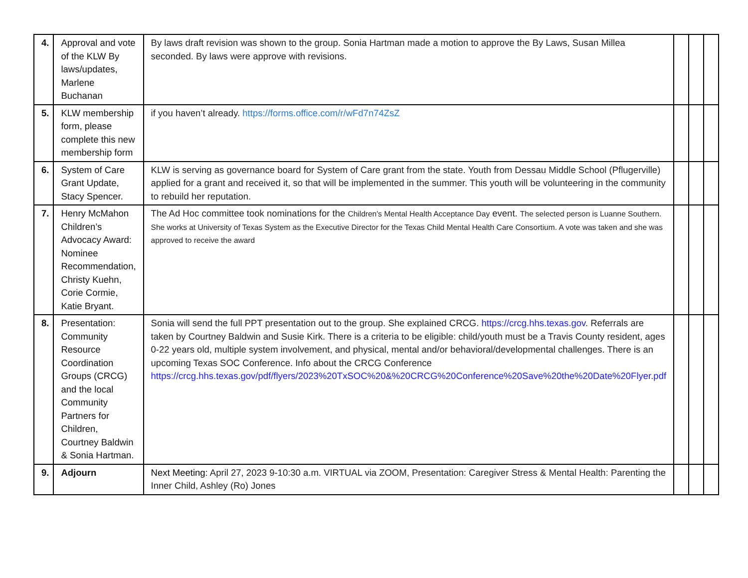| 4. | Approval and vote of the KLW By laws/updates, Marlene Buchanan | By laws draft revision was shown to the group. Sonia Hartman made a motion to approve the By Laws, Susan Millea seconded. By laws were approve with revisions. | | | |
| 5. | KLW membership form, please complete this new membership form | if you haven’t already. https://forms.office.com/r/wFd7n74ZsZ | | | |
| 6. | System of Care Grant Update, Stacy Spencer. | KLW is serving as governance board for System of Care grant from the state. Youth from Dessau Middle School (Pflugerville) applied for a grant and received it, so that will be implemented in the summer. This youth will be volunteering in the community to rebuild her reputation. | | | |
| 7. | Henry McMahon Children’s Advocacy Award: Nominee Recommendation, Christy Kuehn, Corie Cormie, Katie Bryant. | The Ad Hoc committee took nominations for the Children's Mental Health Acceptance Day event. The selected person is Luanne Southern. She works at University of Texas System as the Executive Director for the Texas Child Mental Health Care Consortium. A vote was taken and she was approved to receive the award | | | |
| 8. | Presentation: Community Resource Coordination Groups (CRCG) and the local Community Partners for Children, Courtney Baldwin & Sonia Hartman. | Sonia will send the full PPT presentation out to the group. She explained CRCG. https://crcg.hhs.texas.gov . Referrals are taken by Courtney Baldwin and Susie Kirk. There is a criteria to be eligible: child/youth must be a Travis County resident, ages 0-22 years old, multiple system involvement, and physical, mental and/or behavioral/developmental challenges. There is an upcoming Texas SOC Conference. Info about the CRCG Conference https://crcg.hhs.texas.gov/pdf/flyers/2023%20TxSOC%20&%20CRCG%20Conference%20Save%20the%20Date%20Flyer.pdf | | | |
| 9. | Adjourn | Next Meeting: April 27, 2023 9-10:30 a.m. VIRTUAL via ZOOM, Presentation: Caregiver Stress & Mental Health: Parenting the Inner Child, Ashley (Ro) Jones | | | |